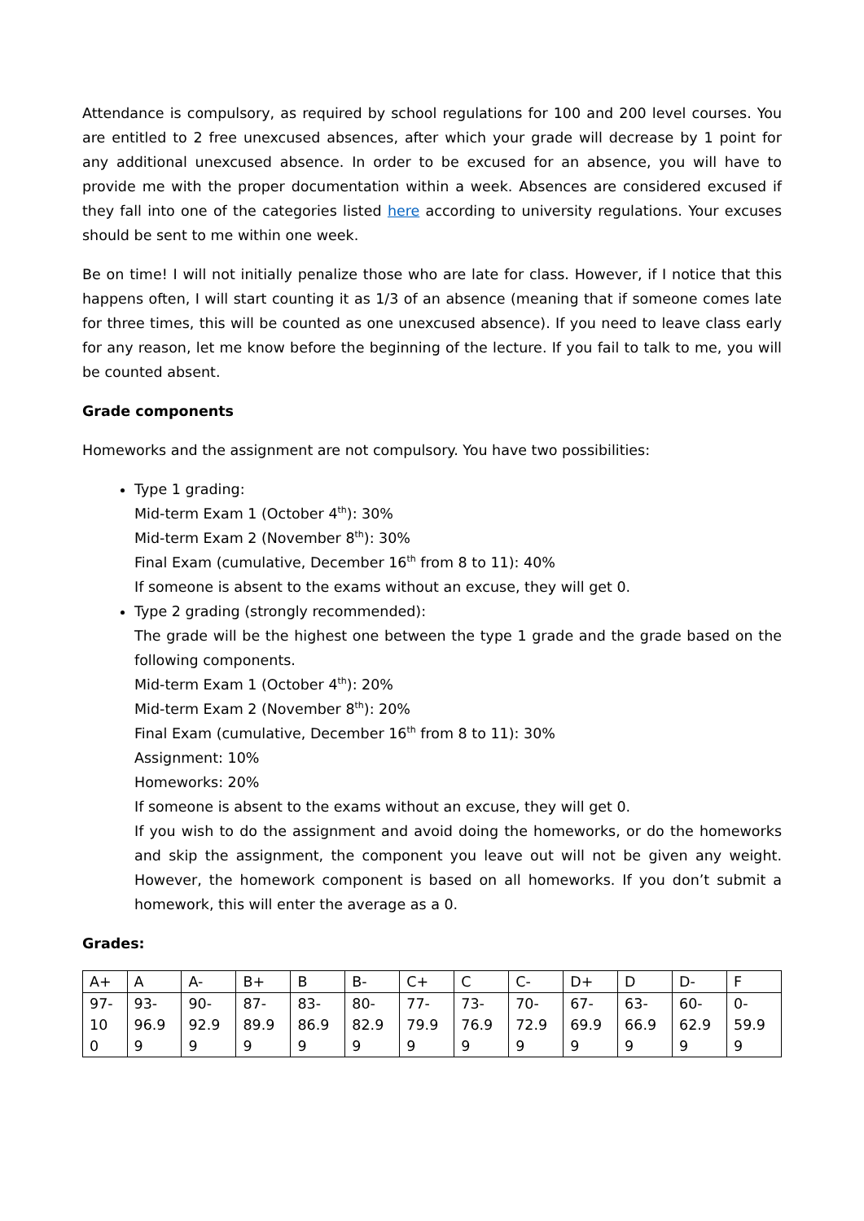Attendance is compulsory, as required by school regulations for 100 and 200 level courses. You are entitled to 2 free unexcused absences, after which your grade will decrease by 1 point for any additional unexcused absence. In order to be excused for an absence, you will have to provide me with the proper documentation within a week. Absences are considered excused if they fall into one of the categories listed here according to university regulations. Your excuses should be sent to me within one week.
Be on time! I will not initially penalize those who are late for class. However, if I notice that this happens often, I will start counting it as 1/3 of an absence (meaning that if someone comes late for three times, this will be counted as one unexcused absence). If you need to leave class early for any reason, let me know before the beginning of the lecture. If you fail to talk to me, you will be counted absent.
Grade components
Homeworks and the assignment are not compulsory. You have two possibilities:
Type 1 grading:
Mid-term Exam 1 (October 4<sup>th</sup>): 30%
Mid-term Exam 2 (November 8<sup>th</sup>): 30%
Final Exam (cumulative, December 16<sup>th</sup> from 8 to 11): 40%
If someone is absent to the exams without an excuse, they will get 0.
Type 2 grading (strongly recommended):
The grade will be the highest one between the type 1 grade and the grade based on the following components.
Mid-term Exam 1 (October 4<sup>th</sup>): 20%
Mid-term Exam 2 (November 8<sup>th</sup>): 20%
Final Exam (cumulative, December 16<sup>th</sup> from 8 to 11): 30%
Assignment: 10%
Homeworks: 20%
If someone is absent to the exams without an excuse, they will get 0.
If you wish to do the assignment and avoid doing the homeworks, or do the homeworks and skip the assignment, the component you leave out will not be given any weight. However, the homework component is based on all homeworks. If you don’t submit a homework, this will enter the average as a 0.
Grades:
| A+ | A | A- | B+ | B | B- | C+ | C | C- | D+ | D | D- | F |
| 97- 10 0 | 93- 96.9 9 | 90- 92.9 9 | 87- 89.9 9 | 83- 86.9 9 | 80- 82.9 9 | 77- 79.9 9 | 73- 76.9 9 | 70- 72.9 9 | 67- 69.9 9 | 63- 66.9 9 | 60- 62.9 9 | 0- 59.9 9 |